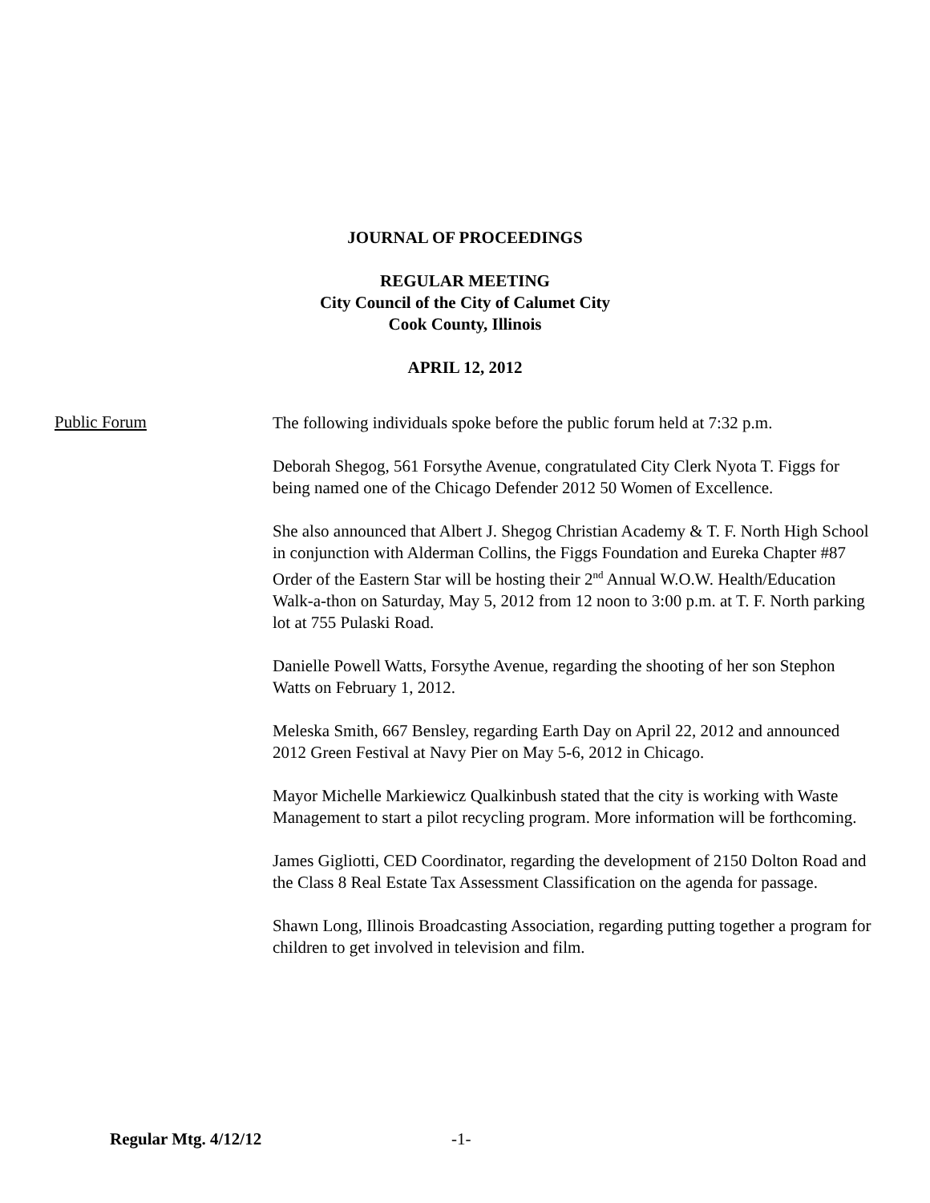JOURNAL OF PROCEEDINGS
REGULAR MEETING
City Council of the City of Calumet City
Cook County, Illinois
APRIL 12, 2012
Public Forum
The following individuals spoke before the public forum held at 7:32 p.m.
Deborah Shegog, 561 Forsythe Avenue, congratulated City Clerk Nyota T. Figgs for being named one of the Chicago Defender 2012 50 Women of Excellence.
She also announced that Albert J. Shegog Christian Academy & T. F. North High School in conjunction with Alderman Collins, the Figgs Foundation and Eureka Chapter #87 Order of the Eastern Star will be hosting their 2<sup>nd</sup> Annual W.O.W. Health/Education Walk-a-thon on Saturday, May 5, 2012 from 12 noon to 3:00 p.m. at T. F. North parking lot at 755 Pulaski Road.
Danielle Powell Watts, Forsythe Avenue, regarding the shooting of her son Stephon Watts on February 1, 2012.
Meleska Smith, 667 Bensley, regarding Earth Day on April 22, 2012 and announced 2012 Green Festival at Navy Pier on May 5-6, 2012 in Chicago.
Mayor Michelle Markiewicz Qualkinbush stated that the city is working with Waste Management to start a pilot recycling program. More information will be forthcoming.
James Gigliotti, CED Coordinator, regarding the development of 2150 Dolton Road and the Class 8 Real Estate Tax Assessment Classification on the agenda for passage.
Shawn Long, Illinois Broadcasting Association, regarding putting together a program for children to get involved in television and film.
Regular Mtg. 4/12/12 -1-